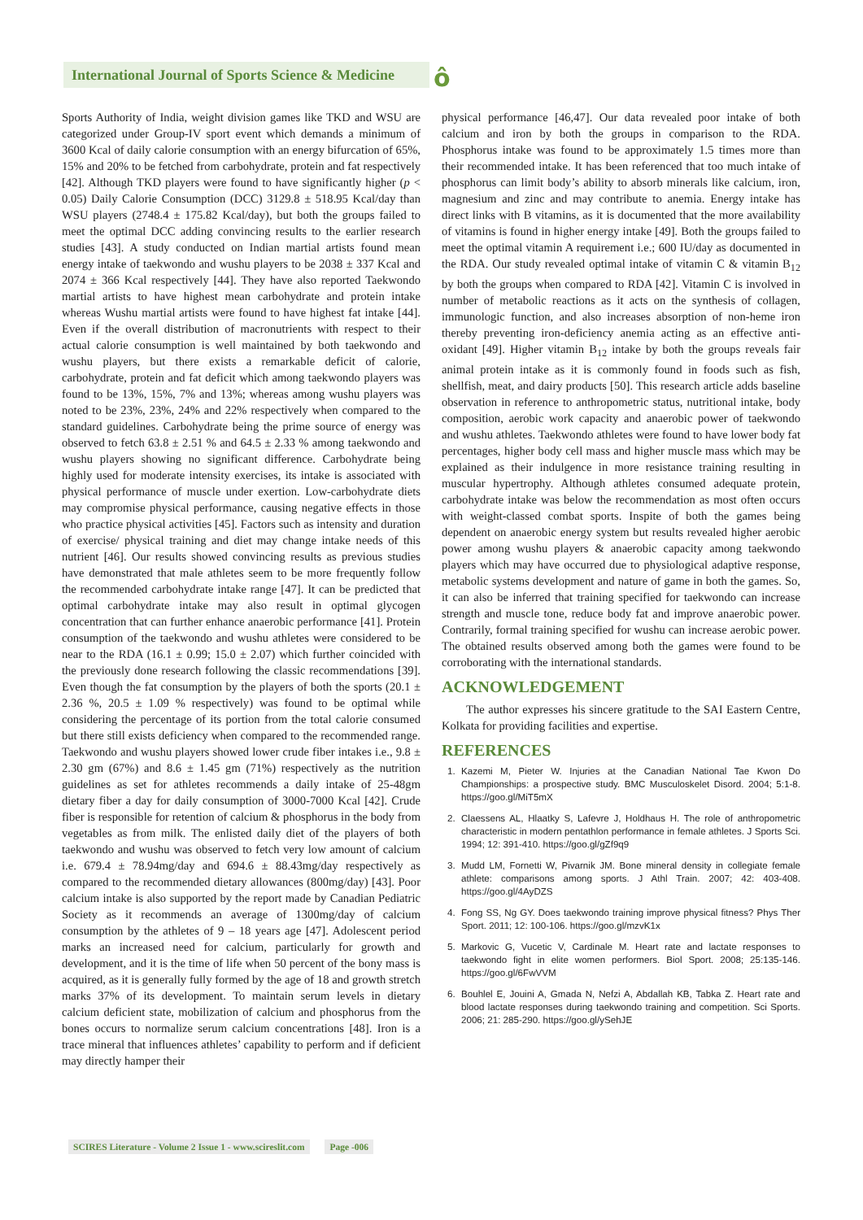International Journal of Sports Science & Medicine
ô
Sports Authority of India, weight division games like TKD and WSU are categorized under Group-IV sport event which demands a minimum of 3600 Kcal of daily calorie consumption with an energy bifurcation of 65%, 15% and 20% to be fetched from carbohydrate, protein and fat respectively [42]. Although TKD players were found to have significantly higher (p < 0.05) Daily Calorie Consumption (DCC) 3129.8 ± 518.95 Kcal/day than WSU players (2748.4 ± 175.82 Kcal/day), but both the groups failed to meet the optimal DCC adding convincing results to the earlier research studies [43]. A study conducted on Indian martial artists found mean energy intake of taekwondo and wushu players to be 2038 ± 337 Kcal and 2074 ± 366 Kcal respectively [44]. They have also reported Taekwondo martial artists to have highest mean carbohydrate and protein intake whereas Wushu martial artists were found to have highest fat intake [44]. Even if the overall distribution of macronutrients with respect to their actual calorie consumption is well maintained by both taekwondo and wushu players, but there exists a remarkable deficit of calorie, carbohydrate, protein and fat deficit which among taekwondo players was found to be 13%, 15%, 7% and 13%; whereas among wushu players was noted to be 23%, 23%, 24% and 22% respectively when compared to the standard guidelines. Carbohydrate being the prime source of energy was observed to fetch 63.8 ± 2.51 % and 64.5 ± 2.33 % among taekwondo and wushu players showing no significant difference. Carbohydrate being highly used for moderate intensity exercises, its intake is associated with physical performance of muscle under exertion. Low-carbohydrate diets may compromise physical performance, causing negative effects in those who practice physical activities [45]. Factors such as intensity and duration of exercise/ physical training and diet may change intake needs of this nutrient [46]. Our results showed convincing results as previous studies have demonstrated that male athletes seem to be more frequently follow the recommended carbohydrate intake range [47]. It can be predicted that optimal carbohydrate intake may also result in optimal glycogen concentration that can further enhance anaerobic performance [41]. Protein consumption of the taekwondo and wushu athletes were considered to be near to the RDA (16.1 ± 0.99; 15.0 ± 2.07) which further coincided with the previously done research following the classic recommendations [39]. Even though the fat consumption by the players of both the sports (20.1 ± 2.36 %, 20.5 ± 1.09 % respectively) was found to be optimal while considering the percentage of its portion from the total calorie consumed but there still exists deficiency when compared to the recommended range. Taekwondo and wushu players showed lower crude fiber intakes i.e., 9.8 ± 2.30 gm (67%) and 8.6 ± 1.45 gm (71%) respectively as the nutrition guidelines as set for athletes recommends a daily intake of 25-48gm dietary fiber a day for daily consumption of 3000-7000 Kcal [42]. Crude fiber is responsible for retention of calcium & phosphorus in the body from vegetables as from milk. The enlisted daily diet of the players of both taekwondo and wushu was observed to fetch very low amount of calcium i.e. 679.4 ± 78.94mg/day and 694.6 ± 88.43mg/day respectively as compared to the recommended dietary allowances (800mg/day) [43]. Poor calcium intake is also supported by the report made by Canadian Pediatric Society as it recommends an average of 1300mg/day of calcium consumption by the athletes of 9 – 18 years age [47]. Adolescent period marks an increased need for calcium, particularly for growth and development, and it is the time of life when 50 percent of the bony mass is acquired, as it is generally fully formed by the age of 18 and growth stretch marks 37% of its development. To maintain serum levels in dietary calcium deficient state, mobilization of calcium and phosphorus from the bones occurs to normalize serum calcium concentrations [48]. Iron is a trace mineral that influences athletes’ capability to perform and if deficient may directly hamper their
physical performance [46,47]. Our data revealed poor intake of both calcium and iron by both the groups in comparison to the RDA. Phosphorus intake was found to be approximately 1.5 times more than their recommended intake. It has been referenced that too much intake of phosphorus can limit body’s ability to absorb minerals like calcium, iron, magnesium and zinc and may contribute to anemia. Energy intake has direct links with B vitamins, as it is documented that the more availability of vitamins is found in higher energy intake [49]. Both the groups failed to meet the optimal vitamin A requirement i.e.; 600 IU/day as documented in the RDA. Our study revealed optimal intake of vitamin C & vitamin B<sub>12</sub> by both the groups when compared to RDA [42]. Vitamin C is involved in number of metabolic reactions as it acts on the synthesis of collagen, immunologic function, and also increases absorption of non-heme iron thereby preventing iron-deficiency anemia acting as an effective anti-oxidant [49]. Higher vitamin B<sub>12</sub> intake by both the groups reveals fair animal protein intake as it is commonly found in foods such as fish, shellfish, meat, and dairy products [50]. This research article adds baseline observation in reference to anthropometric status, nutritional intake, body composition, aerobic work capacity and anaerobic power of taekwondo and wushu athletes. Taekwondo athletes were found to have lower body fat percentages, higher body cell mass and higher muscle mass which may be explained as their indulgence in more resistance training resulting in muscular hypertrophy. Although athletes consumed adequate protein, carbohydrate intake was below the recommendation as most often occurs with weight-classed combat sports. Inspite of both the games being dependent on anaerobic energy system but results revealed higher aerobic power among wushu players & anaerobic capacity among taekwondo players which may have occurred due to physiological adaptive response, metabolic systems development and nature of game in both the games. So, it can also be inferred that training specified for taekwondo can increase strength and muscle tone, reduce body fat and improve anaerobic power. Contrarily, formal training specified for wushu can increase aerobic power. The obtained results observed among both the games were found to be corroborating with the international standards.
ACKNOWLEDGEMENT
The author expresses his sincere gratitude to the SAI Eastern Centre, Kolkata for providing facilities and expertise.
REFERENCES
1. Kazemi M, Pieter W. Injuries at the Canadian National Tae Kwon Do Championships: a prospective study. BMC Musculoskelet Disord. 2004; 5:1-8. https://goo.gl/MiT5mX
2. Claessens AL, Hlaatky S, Lafevre J, Holdhaus H. The role of anthropometric characteristic in modern pentathlon performance in female athletes. J Sports Sci. 1994; 12: 391-410. https://goo.gl/gZf9q9
3. Mudd LM, Fornetti W, Pivarnik JM. Bone mineral density in collegiate female athlete: comparisons among sports. J Athl Train. 2007; 42: 403-408. https://goo.gl/4AyDZS
4. Fong SS, Ng GY. Does taekwondo training improve physical fitness? Phys Ther Sport. 2011; 12: 100-106. https://goo.gl/mzvK1x
5. Markovic G, Vucetic V, Cardinale M. Heart rate and lactate responses to taekwondo fight in elite women performers. Biol Sport. 2008; 25:135-146. https://goo.gl/6FwVVM
6. Bouhlel E, Jouini A, Gmada N, Nefzi A, Abdallah KB, Tabka Z. Heart rate and blood lactate responses during taekwondo training and competition. Sci Sports. 2006; 21: 285-290. https://goo.gl/ySehJE
SCIRES Literature - Volume 2 Issue 1 - www.scireslit.com Page -006